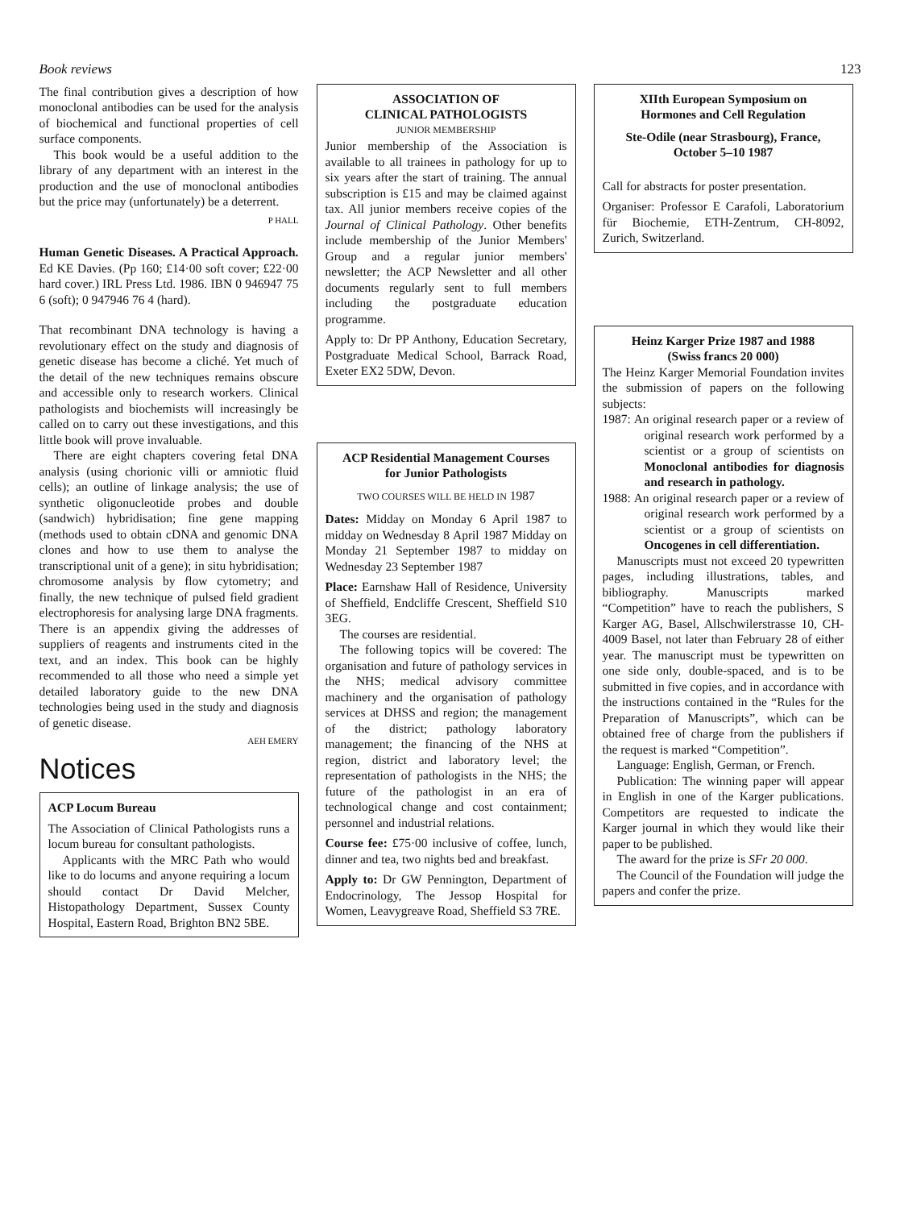Book reviews 123
The final contribution gives a description of how monoclonal antibodies can be used for the analysis of biochemical and functional properties of cell surface components.
This book would be a useful addition to the library of any department with an interest in the production and the use of monoclonal antibodies but the price may (unfortunately) be a deterrent.
P HALL
Human Genetic Diseases. A Practical Approach. Ed KE Davies. (Pp 160; £14·00 soft cover; £22·00 hard cover.) IRL Press Ltd. 1986. IBN 0 946947 75 6 (soft); 0 947946 76 4 (hard).
That recombinant DNA technology is having a revolutionary effect on the study and diagnosis of genetic disease has become a cliché. Yet much of the detail of the new techniques remains obscure and accessible only to research workers. Clinical pathologists and biochemists will increasingly be called on to carry out these investigations, and this little book will prove invaluable.
There are eight chapters covering fetal DNA analysis (using chorionic villi or amniotic fluid cells); an outline of linkage analysis; the use of synthetic oligonucleotide probes and double (sandwich) hybridisation; fine gene mapping (methods used to obtain cDNA and genomic DNA clones and how to use them to analyse the transcriptional unit of a gene); in situ hybridisation; chromosome analysis by flow cytometry; and finally, the new technique of pulsed field gradient electrophoresis for analysing large DNA fragments. There is an appendix giving the addresses of suppliers of reagents and instruments cited in the text, and an index. This book can be highly recommended to all those who need a simple yet detailed laboratory guide to the new DNA technologies being used in the study and diagnosis of genetic disease.
AEH EMERY
Notices
ACP Locum Bureau
The Association of Clinical Pathologists runs a locum bureau for consultant pathologists.
Applicants with the MRC Path who would like to do locums and anyone requiring a locum should contact Dr David Melcher, Histopathology Department, Sussex County Hospital, Eastern Road, Brighton BN2 5BE.
ASSOCIATION OF
CLINICAL PATHOLOGISTS
JUNIOR MEMBERSHIP
Junior membership of the Association is available to all trainees in pathology for up to six years after the start of training. The annual subscription is £15 and may be claimed against tax. All junior members receive copies of the Journal of Clinical Pathology. Other benefits include membership of the Junior Members' Group and a regular junior members' newsletter; the ACP Newsletter and all other documents regularly sent to full members including the postgraduate education programme.
Apply to: Dr PP Anthony, Education Secretary, Postgraduate Medical School, Barrack Road, Exeter EX2 5DW, Devon.
ACP Residential Management Courses
for Junior Pathologists
TWO COURSES WILL BE HELD IN 1987
Dates: Midday on Monday 6 April 1987 to midday on Wednesday 8 April 1987 Midday on Monday 21 September 1987 to midday on Wednesday 23 September 1987
Place: Earnshaw Hall of Residence, University of Sheffield, Endcliffe Crescent, Sheffield S10 3EG.
The courses are residential.
The following topics will be covered: The organisation and future of pathology services in the NHS; medical advisory committee machinery and the organisation of pathology services at DHSS and region; the management of the district; pathology laboratory management; the financing of the NHS at region, district and laboratory level; the representation of pathologists in the NHS; the future of the pathologist in an era of technological change and cost containment; personnel and industrial relations.
Course fee: £75·00 inclusive of coffee, lunch, dinner and tea, two nights bed and breakfast.
Apply to: Dr GW Pennington, Department of Endocrinology, The Jessop Hospital for Women, Leavygreave Road, Sheffield S3 7RE.
XIIth European Symposium on
Hormones and Cell Regulation
Ste-Odile (near Strasbourg), France,
October 5–10 1987
Call for abstracts for poster presentation.
Organiser: Professor E Carafoli, Laboratorium für Biochemie, ETH-Zentrum, CH-8092, Zurich, Switzerland.
Heinz Karger Prize 1987 and 1988
(Swiss francs 20 000)
The Heinz Karger Memorial Foundation invites the submission of papers on the following subjects:
1987: An original research paper or a review of original research work performed by a scientist or a group of scientists on Monoclonal antibodies for diagnosis and research in pathology.
1988: An original research paper or a review of original research work performed by a scientist or a group of scientists on Oncogenes in cell differentiation.
Manuscripts must not exceed 20 typewritten pages, including illustrations, tables, and bibliography. Manuscripts marked “Competition” have to reach the publishers, S Karger AG, Basel, Allschwilerstrasse 10, CH-4009 Basel, not later than February 28 of either year. The manuscript must be typewritten on one side only, double-spaced, and is to be submitted in five copies, and in accordance with the instructions contained in the “Rules for the Preparation of Manuscripts”, which can be obtained free of charge from the publishers if the request is marked “Competition”.
Language: English, German, or French.
Publication: The winning paper will appear in English in one of the Karger publications. Competitors are requested to indicate the Karger journal in which they would like their paper to be published.
The award for the prize is SFr 20 000.
The Council of the Foundation will judge the papers and confer the prize.